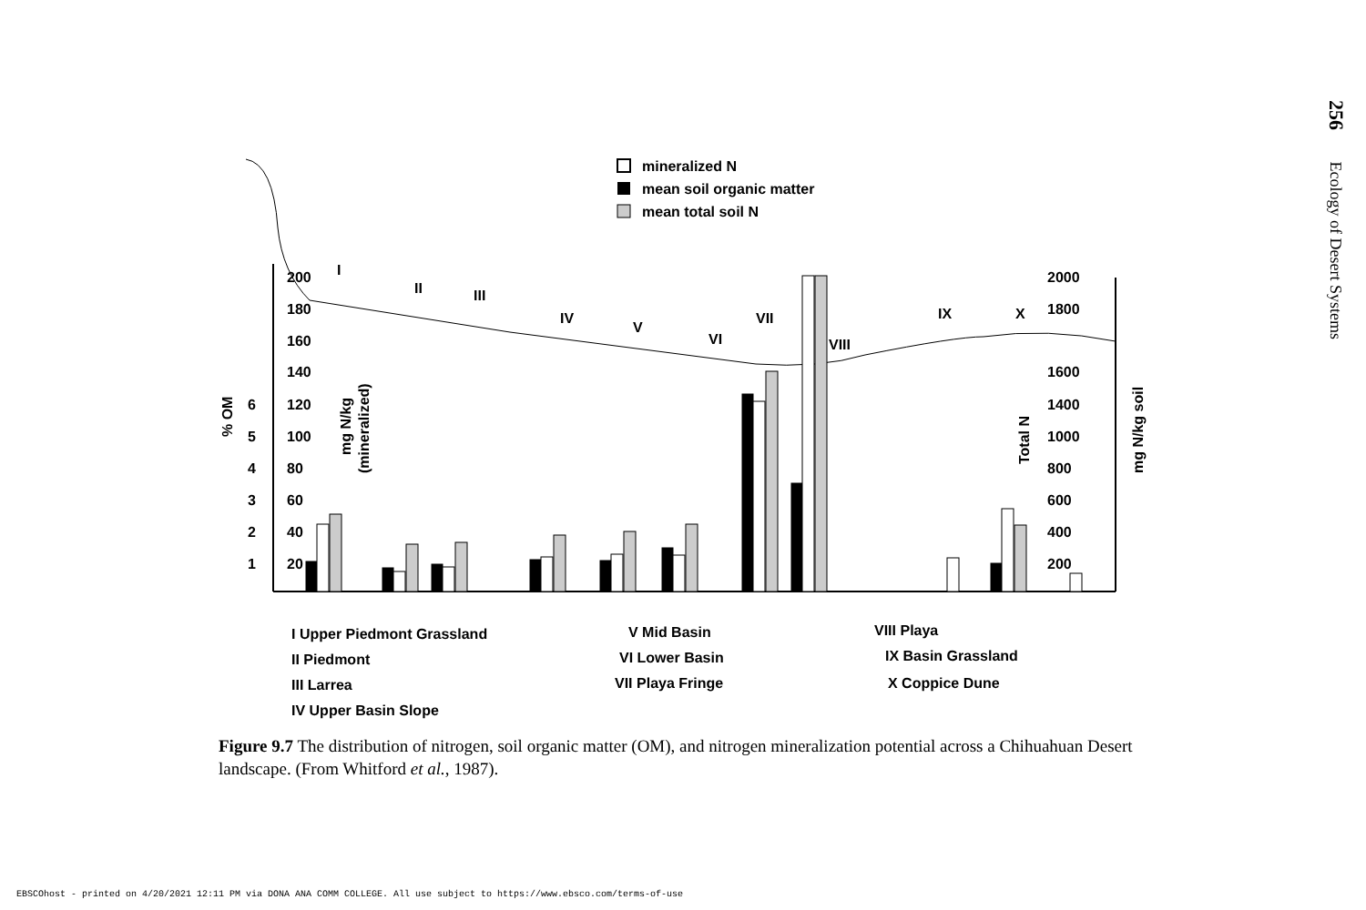256 Ecology of Desert Systems
mineralized N
mean soil organic matter
mean total soil N
200
180
160
140
6
120
5
100
4
80
3
60
2
40
1
20
2000
1800
1600
1400
1000
800
600
400
200
% OM
mg N/kg
(mineralized)
Total N
mg N/kg soil
I
II
III
IV
V
VI
VII
VIII
IX
X
I Upper Piedmont Grassland
II Piedmont
III Larrea
IV Upper Basin Slope
V Mid Basin
VI Lower Basin
VII Playa Fringe
VIII Playa
IX Basin Grassland
X Coppice Dune
Figure 9.7 The distribution of nitrogen, soil organic matter (OM), and nitrogen mineralization potential across a Chihuahuan Desert landscape. (From Whitford et al., 1987).
EBSCOhost - printed on 4/20/2021 12:11 PM via DONA ANA COMM COLLEGE. All use subject to https://www.ebsco.com/terms-of-use